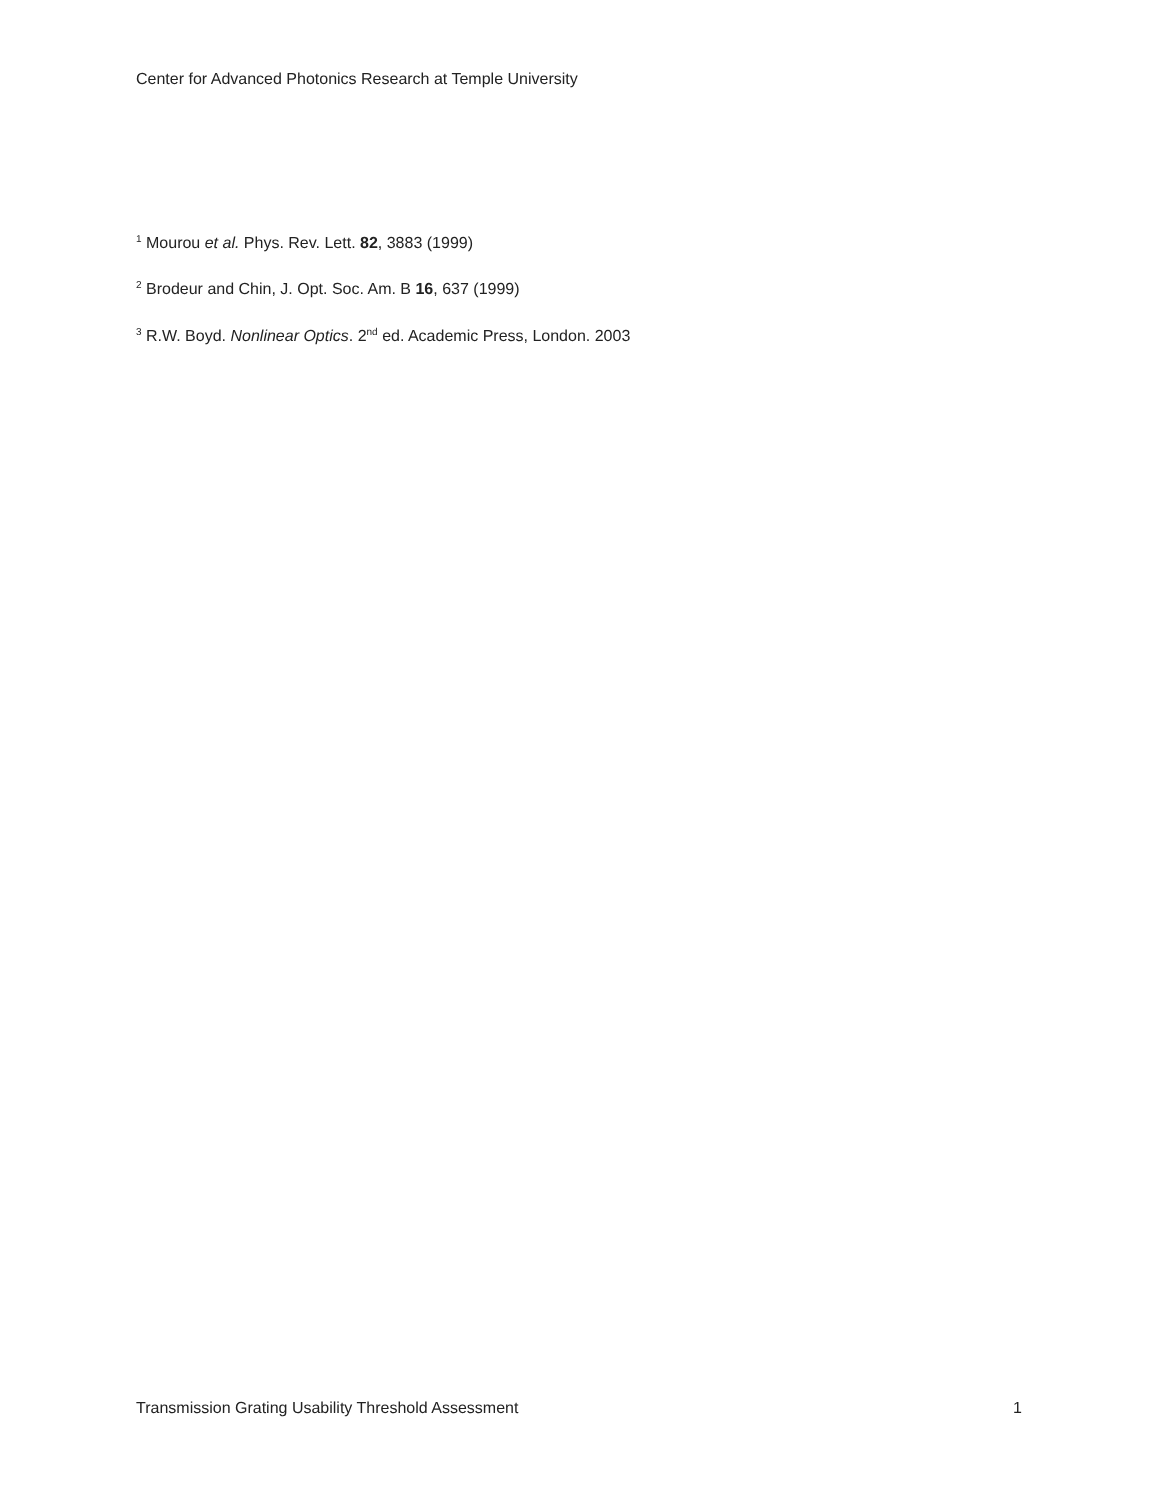Center for Advanced Photonics Research at Temple University
<sup>1</sup> Mourou et al. Phys. Rev. Lett. 82, 3883 (1999)
<sup>2</sup> Brodeur and Chin, J. Opt. Soc. Am. B 16, 637 (1999)
<sup>3</sup> R.W. Boyd. Nonlinear Optics. 2<sup>nd</sup> ed. Academic Press, London. 2003
Transmission Grating Usability Threshold Assessment 1